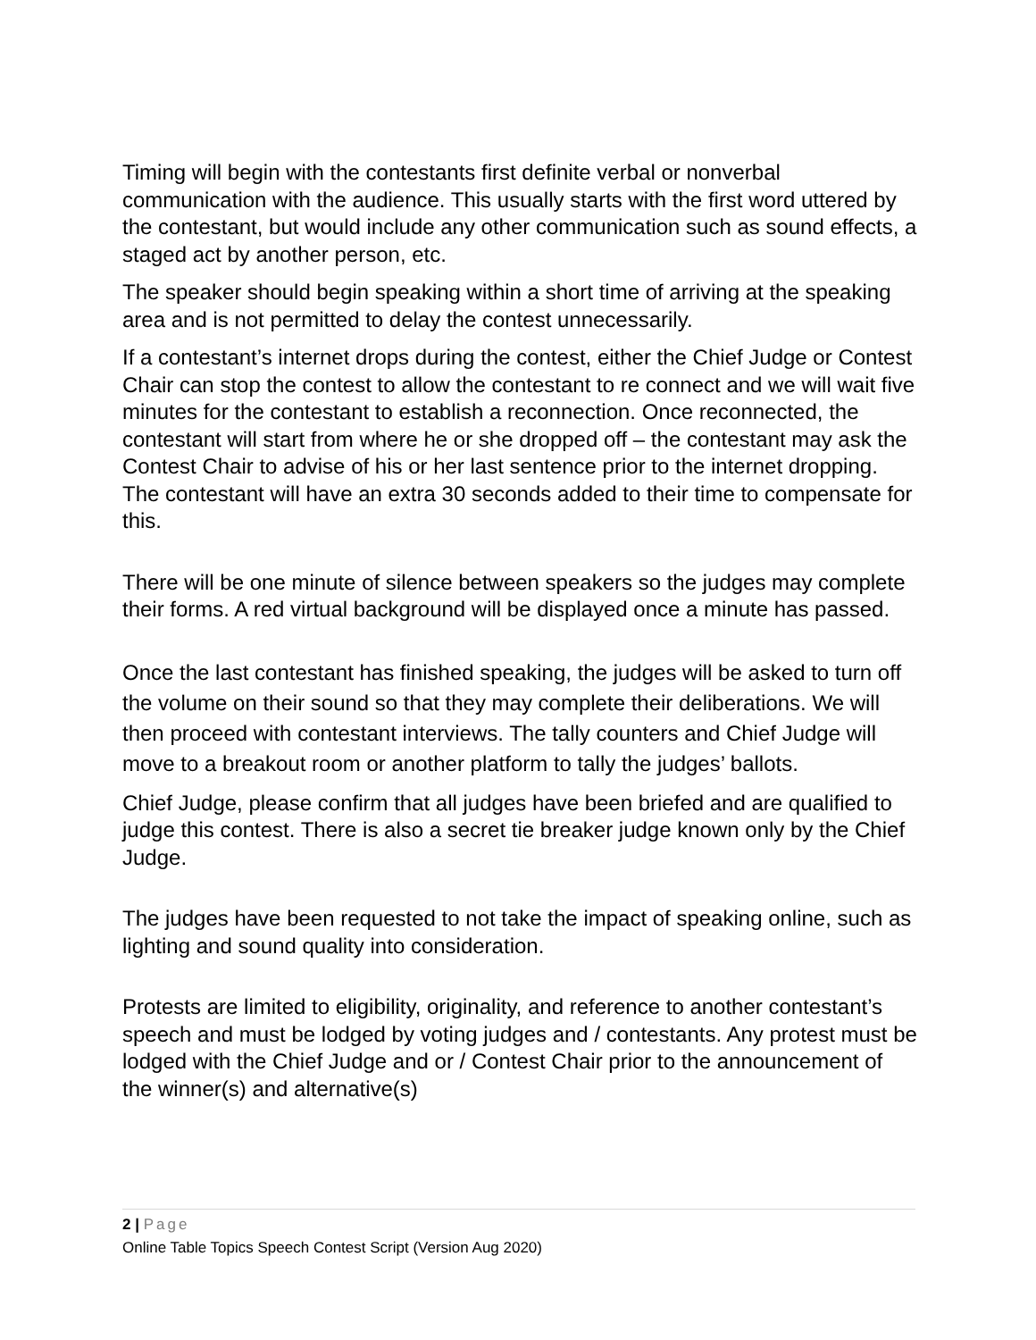Timing will begin with the contestants first definite verbal or nonverbal communication with the audience. This usually starts with the first word uttered by the contestant, but would include any other communication such as sound effects, a staged act by another person, etc.
The speaker should begin speaking within a short time of arriving at the speaking area and is not permitted to delay the contest unnecessarily.
If a contestant’s internet drops during the contest, either the Chief Judge or Contest Chair can stop the contest to allow the contestant to re connect and we will wait five minutes for the contestant to establish a reconnection. Once reconnected, the contestant will start from where he or she dropped off – the contestant may ask the Contest Chair to advise of his or her last sentence prior to the internet dropping. The contestant will have an extra 30 seconds added to their time to compensate for this.
There will be one minute of silence between speakers so the judges may complete their forms. A red virtual background will be displayed once a minute has passed.
Once the last contestant has finished speaking, the judges will be asked to turn off the volume on their sound so that they may complete their deliberations. We will then proceed with contestant interviews. The tally counters and Chief Judge will move to a breakout room or another platform to tally the judges’ ballots.
Chief Judge, please confirm that all judges have been briefed and are qualified to judge this contest. There is also a secret tie breaker judge known only by the Chief Judge.
The judges have been requested to not take the impact of speaking online, such as lighting and sound quality into consideration.
Protests are limited to eligibility, originality, and reference to another contestant’s speech and must be lodged by voting judges and / contestants. Any protest must be lodged with the Chief Judge and or / Contest Chair prior to the announcement of the winner(s) and alternative(s)
2 | Page
Online Table Topics Speech Contest Script (Version Aug 2020)